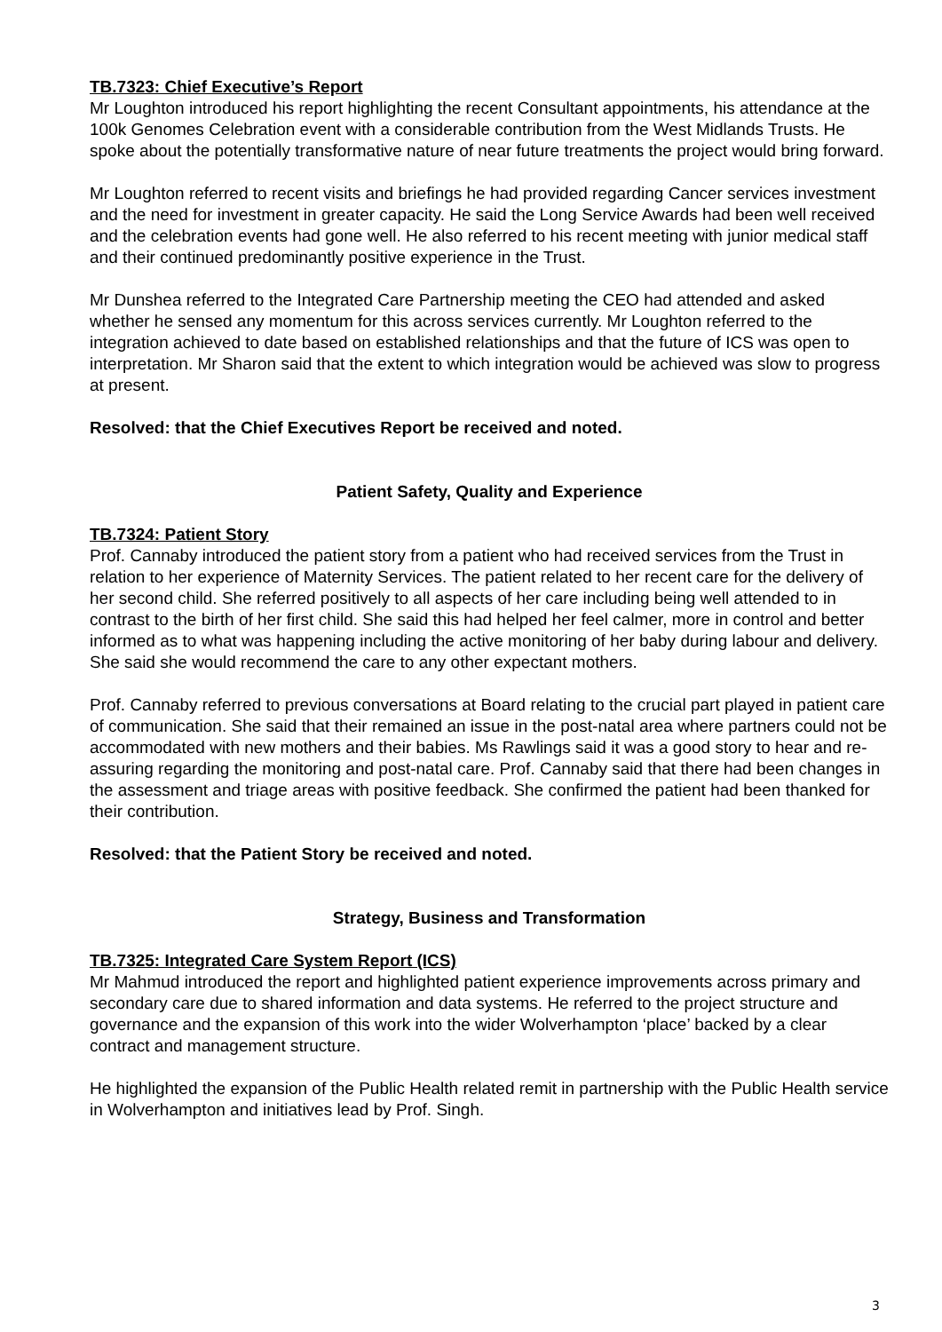TB.7323: Chief Executive’s Report
Mr Loughton introduced his report highlighting the recent Consultant appointments, his attendance at the 100k Genomes Celebration event with a considerable contribution from the West Midlands Trusts. He spoke about the potentially transformative nature of near future treatments the project would bring forward.
Mr Loughton referred to recent visits and briefings he had provided regarding Cancer services investment and the need for investment in greater capacity. He said the Long Service Awards had been well received and the celebration events had gone well. He also referred to his recent meeting with junior medical staff and their continued predominantly positive experience in the Trust.
Mr Dunshea referred to the Integrated Care Partnership meeting the CEO had attended and asked whether he sensed any momentum for this across services currently. Mr Loughton referred to the integration achieved to date based on established relationships and that the future of ICS was open to interpretation. Mr Sharon said that the extent to which integration would be achieved was slow to progress at present.
Resolved: that the Chief Executives Report be received and noted.
Patient Safety, Quality and Experience
TB.7324: Patient Story
Prof. Cannaby introduced the patient story from a patient who had received services from the Trust in relation to her experience of Maternity Services. The patient related to her recent care for the delivery of her second child. She referred positively to all aspects of her care including being well attended to in contrast to the birth of her first child. She said this had helped her feel calmer, more in control and better informed as to what was happening including the active monitoring of her baby during labour and delivery. She said she would recommend the care to any other expectant mothers.
Prof. Cannaby referred to previous conversations at Board relating to the crucial part played in patient care of communication. She said that their remained an issue in the post-natal area where partners could not be accommodated with new mothers and their babies. Ms Rawlings said it was a good story to hear and re-assuring regarding the monitoring and post-natal care. Prof. Cannaby said that there had been changes in the assessment and triage areas with positive feedback. She confirmed the patient had been thanked for their contribution.
Resolved: that the Patient Story be received and noted.
Strategy, Business and Transformation
TB.7325: Integrated Care System Report (ICS)
Mr Mahmud introduced the report and highlighted patient experience improvements across primary and secondary care due to shared information and data systems. He referred to the project structure and governance and the expansion of this work into the wider Wolverhampton ‘place’ backed by a clear contract and management structure.
He highlighted the expansion of the Public Health related remit in partnership with the Public Health service in Wolverhampton and initiatives lead by Prof. Singh.
3